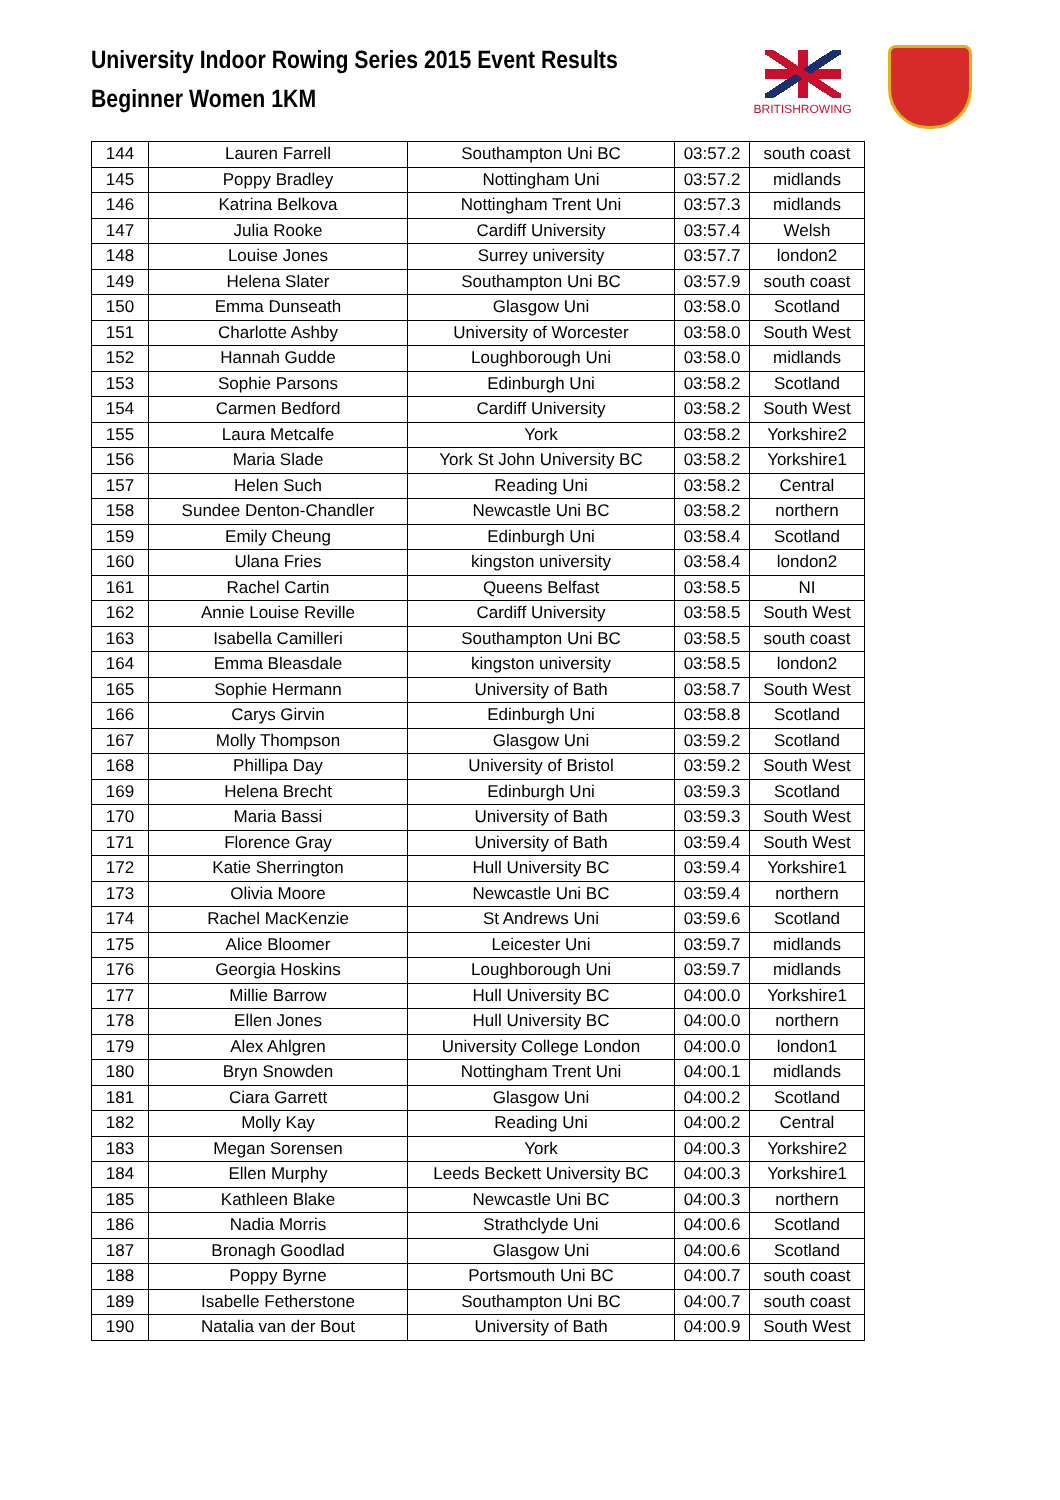University Indoor Rowing Series 2015 Event Results
Beginner Women 1KM
BRITISHROWING
| 144 | Lauren Farrell | Southampton Uni BC | 03:57.2 | south coast |
| 145 | Poppy Bradley | Nottingham Uni | 03:57.2 | midlands |
| 146 | Katrina Belkova | Nottingham Trent Uni | 03:57.3 | midlands |
| 147 | Julia Rooke | Cardiff University | 03:57.4 | Welsh |
| 148 | Louise Jones | Surrey university | 03:57.7 | london2 |
| 149 | Helena Slater | Southampton Uni BC | 03:57.9 | south coast |
| 150 | Emma Dunseath | Glasgow Uni | 03:58.0 | Scotland |
| 151 | Charlotte Ashby | University of Worcester | 03:58.0 | South West |
| 152 | Hannah Gudde | Loughborough Uni | 03:58.0 | midlands |
| 153 | Sophie Parsons | Edinburgh Uni | 03:58.2 | Scotland |
| 154 | Carmen Bedford | Cardiff University | 03:58.2 | South West |
| 155 | Laura Metcalfe | York | 03:58.2 | Yorkshire2 |
| 156 | Maria Slade | York St John University BC | 03:58.2 | Yorkshire1 |
| 157 | Helen Such | Reading Uni | 03:58.2 | Central |
| 158 | Sundee Denton-Chandler | Newcastle Uni BC | 03:58.2 | northern |
| 159 | Emily Cheung | Edinburgh Uni | 03:58.4 | Scotland |
| 160 | Ulana Fries | kingston university | 03:58.4 | london2 |
| 161 | Rachel Cartin | Queens Belfast | 03:58.5 | NI |
| 162 | Annie Louise Reville | Cardiff University | 03:58.5 | South West |
| 163 | Isabella Camilleri | Southampton Uni BC | 03:58.5 | south coast |
| 164 | Emma Bleasdale | kingston university | 03:58.5 | london2 |
| 165 | Sophie Hermann | University of Bath | 03:58.7 | South West |
| 166 | Carys Girvin | Edinburgh Uni | 03:58.8 | Scotland |
| 167 | Molly Thompson | Glasgow Uni | 03:59.2 | Scotland |
| 168 | Phillipa Day | University of Bristol | 03:59.2 | South West |
| 169 | Helena Brecht | Edinburgh Uni | 03:59.3 | Scotland |
| 170 | Maria Bassi | University of Bath | 03:59.3 | South West |
| 171 | Florence Gray | University of Bath | 03:59.4 | South West |
| 172 | Katie Sherrington | Hull University BC | 03:59.4 | Yorkshire1 |
| 173 | Olivia Moore | Newcastle Uni BC | 03:59.4 | northern |
| 174 | Rachel MacKenzie | St Andrews Uni | 03:59.6 | Scotland |
| 175 | Alice Bloomer | Leicester Uni | 03:59.7 | midlands |
| 176 | Georgia Hoskins | Loughborough Uni | 03:59.7 | midlands |
| 177 | Millie Barrow | Hull University BC | 04:00.0 | Yorkshire1 |
| 178 | Ellen Jones | Hull University BC | 04:00.0 | northern |
| 179 | Alex Ahlgren | University College London | 04:00.0 | london1 |
| 180 | Bryn Snowden | Nottingham Trent Uni | 04:00.1 | midlands |
| 181 | Ciara Garrett | Glasgow Uni | 04:00.2 | Scotland |
| 182 | Molly Kay | Reading Uni | 04:00.2 | Central |
| 183 | Megan Sorensen | York | 04:00.3 | Yorkshire2 |
| 184 | Ellen Murphy | Leeds Beckett University BC | 04:00.3 | Yorkshire1 |
| 185 | Kathleen Blake | Newcastle Uni BC | 04:00.3 | northern |
| 186 | Nadia Morris | Strathclyde Uni | 04:00.6 | Scotland |
| 187 | Bronagh Goodlad | Glasgow Uni | 04:00.6 | Scotland |
| 188 | Poppy Byrne | Portsmouth Uni BC | 04:00.7 | south coast |
| 189 | Isabelle Fetherstone | Southampton Uni BC | 04:00.7 | south coast |
| 190 | Natalia van der Bout | University of Bath | 04:00.9 | South West |